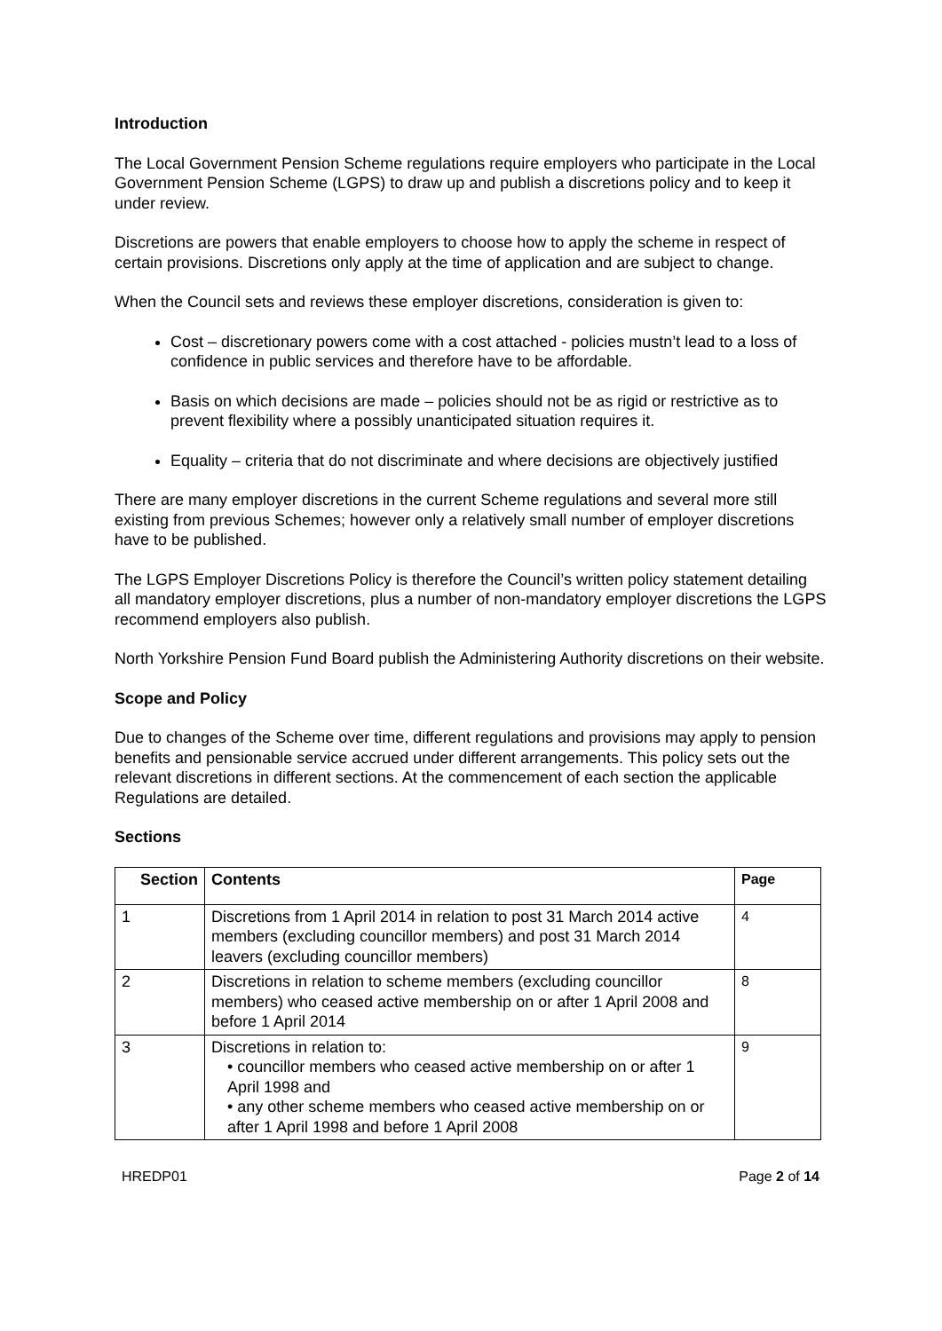Introduction
The Local Government Pension Scheme regulations require employers who participate in the Local Government Pension Scheme (LGPS) to draw up and publish a discretions policy and to keep it under review.
Discretions are powers that enable employers to choose how to apply the scheme in respect of certain provisions. Discretions only apply at the time of application and are subject to change.
When the Council sets and reviews these employer discretions, consideration is given to:
Cost – discretionary powers come with a cost attached - policies mustn’t lead to a loss of confidence in public services and therefore have to be affordable.
Basis on which decisions are made – policies should not be as rigid or restrictive as to prevent flexibility where a possibly unanticipated situation requires it.
Equality – criteria that do not discriminate and where decisions are objectively justified
There are many employer discretions in the current Scheme regulations and several more still existing from previous Schemes; however only a relatively small number of employer discretions have to be published.
The LGPS Employer Discretions Policy is therefore the Council’s written policy statement detailing all mandatory employer discretions, plus a number of non-mandatory employer discretions the LGPS recommend employers also publish.
North Yorkshire Pension Fund Board publish the Administering Authority discretions on their website.
Scope and Policy
Due to changes of the Scheme over time, different regulations and provisions may apply to pension benefits and pensionable service accrued under different arrangements. This policy sets out the relevant discretions in different sections. At the commencement of each section the applicable Regulations are detailed.
Sections
| Section | Contents | Page |
| --- | --- | --- |
| 1 | Discretions from 1 April 2014 in relation to post 31 March 2014 active members (excluding councillor members) and post 31 March 2014 leavers (excluding councillor members) | 4 |
| 2 | Discretions in relation to scheme members (excluding councillor members) who ceased active membership on or after 1 April 2008 and before 1 April 2014 | 8 |
| 3 | Discretions in relation to: • councillor members who ceased active membership on or after 1 April 1998 and • any other scheme members who ceased active membership on or after 1 April 1998 and before 1 April 2008 | 9 |
HREDP01 Page 2 of 14